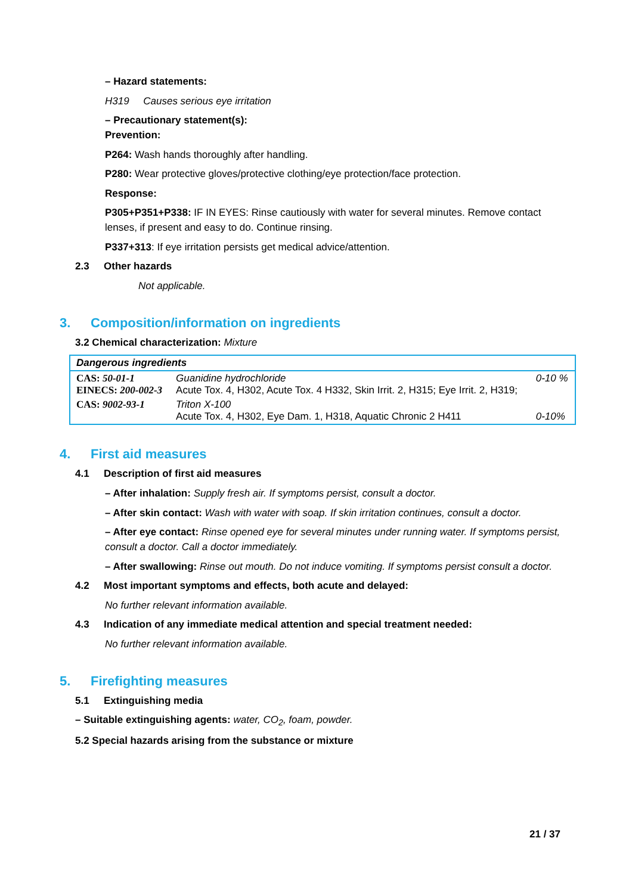– Hazard statements:
H319 Causes serious eye irritation
– Precautionary statement(s):
Prevention:
P264: Wash hands thoroughly after handling.
P280: Wear protective gloves/protective clothing/eye protection/face protection.
Response:
P305+P351+P338: IF IN EYES: Rinse cautiously with water for several minutes. Remove contact lenses, if present and easy to do. Continue rinsing.
P337+313: If eye irritation persists get medical advice/attention.
2.3 Other hazards
Not applicable.
3. Composition/information on ingredients
3.2 Chemical characterization: Mixture
| Dangerous ingredients | | |
| --- | --- | --- |
| CAS: 50-01-1 EINECS: 200-002-3 | Guanidine hydrochloride Acute Tox. 4, H302, Acute Tox. 4 H332, Skin Irrit. 2, H315; Eye Irrit. 2, H319; | 0-10 % |
| CAS: 9002-93-1 | Triton X-100 Acute Tox. 4, H302, Eye Dam. 1, H318, Aquatic Chronic 2 H411 | 0-10% |
4. First aid measures
4.1 Description of first aid measures
– After inhalation: Supply fresh air. If symptoms persist, consult a doctor.
– After skin contact: Wash with water with soap. If skin irritation continues, consult a doctor.
– After eye contact: Rinse opened eye for several minutes under running water. If symptoms persist, consult a doctor. Call a doctor immediately.
– After swallowing: Rinse out mouth. Do not induce vomiting. If symptoms persist consult a doctor.
4.2 Most important symptoms and effects, both acute and delayed:
No further relevant information available.
4.3 Indication of any immediate medical attention and special treatment needed:
No further relevant information available.
5. Firefighting measures
5.1 Extinguishing media
– Suitable extinguishing agents: water, CO<sub>2</sub>, foam, powder.
5.2 Special hazards arising from the substance or mixture
21 / 37